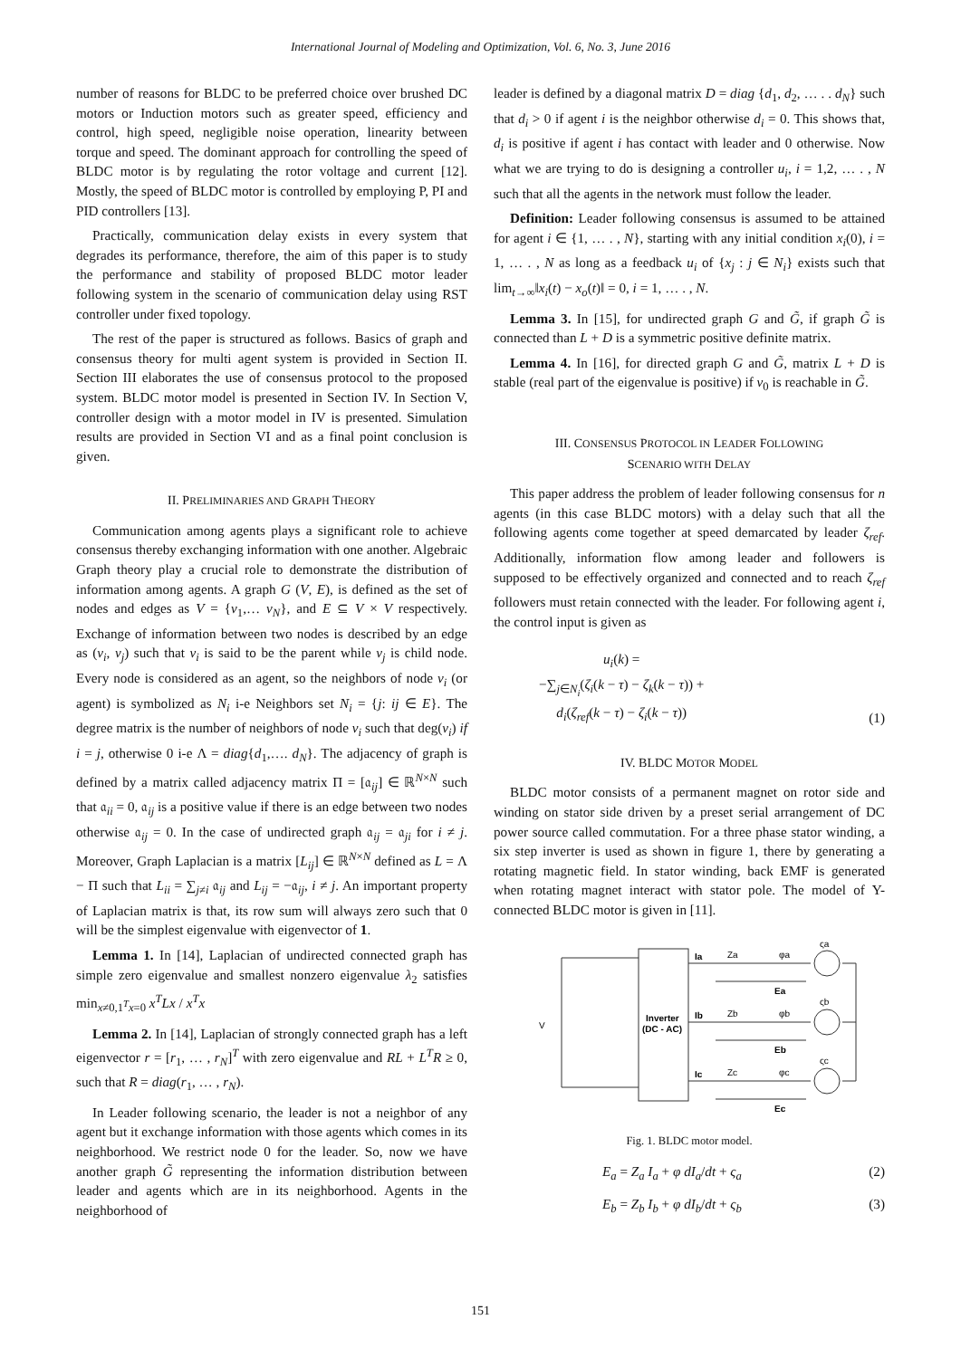International Journal of Modeling and Optimization, Vol. 6, No. 3, June 2016
number of reasons for BLDC to be preferred choice over brushed DC motors or Induction motors such as greater speed, efficiency and control, high speed, negligible noise operation, linearity between torque and speed. The dominant approach for controlling the speed of BLDC motor is by regulating the rotor voltage and current [12]. Mostly, the speed of BLDC motor is controlled by employing P, PI and PID controllers [13].
Practically, communication delay exists in every system that degrades its performance, therefore, the aim of this paper is to study the performance and stability of proposed BLDC motor leader following system in the scenario of communication delay using RST controller under fixed topology.
The rest of the paper is structured as follows. Basics of graph and consensus theory for multi agent system is provided in Section II. Section III elaborates the use of consensus protocol to the proposed system. BLDC motor model is presented in Section IV. In Section V, controller design with a motor model in IV is presented. Simulation results are provided in Section VI and as a final point conclusion is given.
II. PRELIMINARIES AND GRAPH THEORY
Communication among agents plays a significant role to achieve consensus thereby exchanging information with one another. Algebraic Graph theory play a crucial role to demonstrate the distribution of information among agents. A graph G (V, E), is defined as the set of nodes and edges as V = {v<sub>1</sub>,… v<sub>N</sub>}, and E ⊆ V × V respectively. Exchange of information between two nodes is described by an edge as (v<sub>i</sub>, v<sub>j</sub>) such that v<sub>i</sub> is said to be the parent while v<sub>j</sub> is child node. Every node is considered as an agent, so the neighbors of node v<sub>i</sub> (or agent) is symbolized as N<sub>i</sub> i-e Neighbors set N<sub>i</sub> = {j: ij ∈ E}. The degree matrix is the number of neighbors of node v<sub>i</sub> such that deg(v<sub>i</sub>) if i = j, otherwise 0 i-e Λ = diag{d<sub>1</sub>,…. d<sub>N</sub>}. The adjacency of graph is defined by a matrix called adjacency matrix Π = [𝔞<sub>ij</sub>] ∈ ℝ<sup>N×N</sup> such that 𝔞<sub>ii</sub> = 0, 𝔞<sub>ij</sub> is a positive value if there is an edge between two nodes otherwise 𝔞<sub>ij</sub> = 0. In the case of undirected graph 𝔞<sub>ij</sub> = 𝔞<sub>ji</sub> for i ≠ j. Moreover, Graph Laplacian is a matrix [L<sub>ij</sub>] ∈ ℝ<sup>N×N</sup> defined as L = Λ − Π such that L<sub>ii</sub> = ∑<sub>j≠i</sub> 𝔞<sub>ij</sub> and L<sub>ij</sub> = −𝔞<sub>ij</sub>, i ≠ j. An important property of Laplacian matrix is that, its row sum will always zero such that 0 will be the simplest eigenvalue with eigenvector of 1.
Lemma 1. In [14], Laplacian of undirected connected graph has simple zero eigenvalue and smallest nonzero eigenvalue λ<sub>2</sub> satisfies min<sub>x≠0,1<sup>T</sup>x=0</sub> x<sup>T</sup>Lx / x<sup>T</sup>x
Lemma 2. In [14], Laplacian of strongly connected graph has a left eigenvector r = [r<sub>1</sub>, … , r<sub>N</sub>]<sup>T</sup> with zero eigenvalue and RL + L<sup>T</sup>R ≥ 0, such that R = diag(r<sub>1</sub>, … , r<sub>N</sub>).
In Leader following scenario, the leader is not a neighbor of any agent but it exchange information with those agents which comes in its neighborhood. We restrict node 0 for the leader. So, now we have another graph G̃ representing the information distribution between leader and agents which are in its neighborhood. Agents in the neighborhood of
leader is defined by a diagonal matrix D = diag {d<sub>1</sub>, d<sub>2</sub>, … . . d<sub>N</sub>} such that d<sub>i</sub> > 0 if agent i is the neighbor otherwise d<sub>i</sub> = 0. This shows that, d<sub>i</sub> is positive if agent i has contact with leader and 0 otherwise. Now what we are trying to do is designing a controller u<sub>i</sub>, i = 1,2, … . , N such that all the agents in the network must follow the leader.
Definition: Leader following consensus is assumed to be attained for agent i ∈ {1, … . , N}, starting with any initial condition x<sub>i</sub>(0), i = 1, … . , N as long as a feedback u<sub>i</sub> of {x<sub>j</sub> : j ∈ N<sub>i</sub>} exists such that lim<sub>t→∞</sub>‖x<sub>i</sub>(t) − x<sub>o</sub>(t)‖ = 0, i = 1, … . , N.
Lemma 3. In [15], for undirected graph G and G̃, if graph G̃ is connected than L + D is a symmetric positive definite matrix.
Lemma 4. In [16], for directed graph G and G̃, matrix L + D is stable (real part of the eigenvalue is positive) if v<sub>0</sub> is reachable in G̃.
III. CONSENSUS PROTOCOL IN LEADER FOLLOWING
SCENARIO WITH DELAY
This paper address the problem of leader following consensus for n agents (in this case BLDC motors) with a delay such that all the following agents come together at speed demarcated by leader ζ<sub>ref</sub>. Additionally, information flow among leader and followers is supposed to be effectively organized and connected and to reach ζ<sub>ref</sub> followers must retain connected with the leader. For following agent i, the control input is given as
u<sub>i</sub>(k) =
−∑<sub>j∈N<sub>i</sub></sub>(ζ<sub>i</sub>(k − τ) − ζ<sub>k</sub>(k − τ)) +
d<sub>i</sub>(ζ<sub>ref</sub>(k − τ) − ζ<sub>i</sub>(k − τ))
(1)
IV. BLDC MOTOR MODEL
BLDC motor consists of a permanent magnet on rotor side and winding on stator side driven by a preset serial arrangement of DC power source called commutation. For a three phase stator winding, a six step inverter is used as shown in figure 1, there by generating a rotating magnetic field. In stator winding, back EMF is generated when rotating magnet interact with stator pole. The model of Y-connected BLDC motor is given in [11].
Inverter
(DC - AC)
V
Ia
Za
φa
ςa
Ea
Ib
Zb
φb
ςb
Eb
Ic
Zc
φc
ςc
Ec
Fig. 1. BLDC motor model.
E<sub>a</sub> = Z<sub>a</sub> I<sub>a</sub> + φ dI<sub>a</sub>/dt + ς<sub>a</sub> (2)
E<sub>b</sub> = Z<sub>b</sub> I<sub>b</sub> + φ dI<sub>b</sub>/dt + ς<sub>b</sub> (3)
151